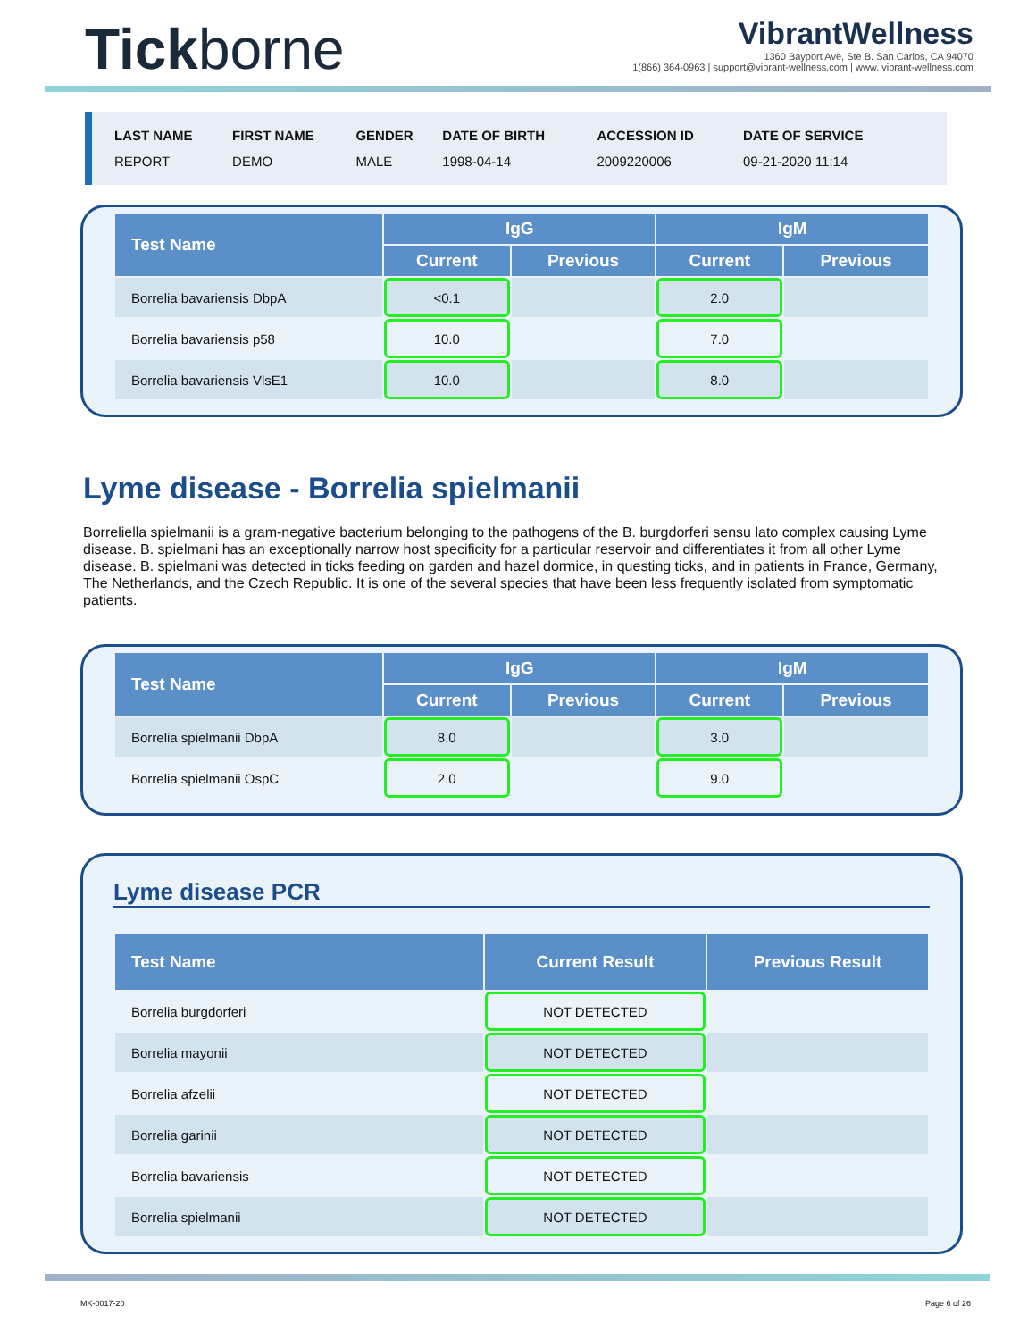Tickborne
VibrantWellness
1360 Bayport Ave, Ste B. San Carlos, CA 94070
1(866) 364-0963 | support@vibrant-wellness.com | www. vibrant-wellness.com
| LAST NAME | FIRST NAME | GENDER | DATE OF BIRTH | ACCESSION ID | DATE OF SERVICE |
| REPORT | DEMO | MALE | 1998-04-14 | 2009220006 | 09-21-2020 11:14 |
| Test Name | IgG | | IgM | |
| --- | --- | --- | --- | --- |
| | Current | Previous | Current | Previous |
| Borrelia bavariensis DbpA | <0.1 | | 2.0 | |
| Borrelia bavariensis p58 | 10.0 | | 7.0 | |
| Borrelia bavariensis VlsE1 | 10.0 | | 8.0 | |
Lyme disease - Borrelia spielmanii
Borreliella spielmanii is a gram-negative bacterium belonging to the pathogens of the B. burgdorferi sensu lato complex causing Lyme disease. B. spielmani has an exceptionally narrow host specificity for a particular reservoir and differentiates it from all other Lyme disease. B. spielmani was detected in ticks feeding on garden and hazel dormice, in questing ticks, and in patients in France, Germany, The Netherlands, and the Czech Republic. It is one of the several species that have been less frequently isolated from symptomatic patients.
| Test Name | IgG | | IgM | |
| --- | --- | --- | --- | --- |
| | Current | Previous | Current | Previous |
| Borrelia spielmanii DbpA | 8.0 | | 3.0 | |
| Borrelia spielmanii OspC | 2.0 | | 9.0 | |
Lyme disease PCR
| Test Name | Current Result | Previous Result |
| --- | --- | --- |
| Borrelia burgdorferi | NOT DETECTED | |
| Borrelia mayonii | NOT DETECTED | |
| Borrelia afzelii | NOT DETECTED | |
| Borrelia garinii | NOT DETECTED | |
| Borrelia bavariensis | NOT DETECTED | |
| Borrelia spielmanii | NOT DETECTED | |
MK-0017-20 Page 6 of 26